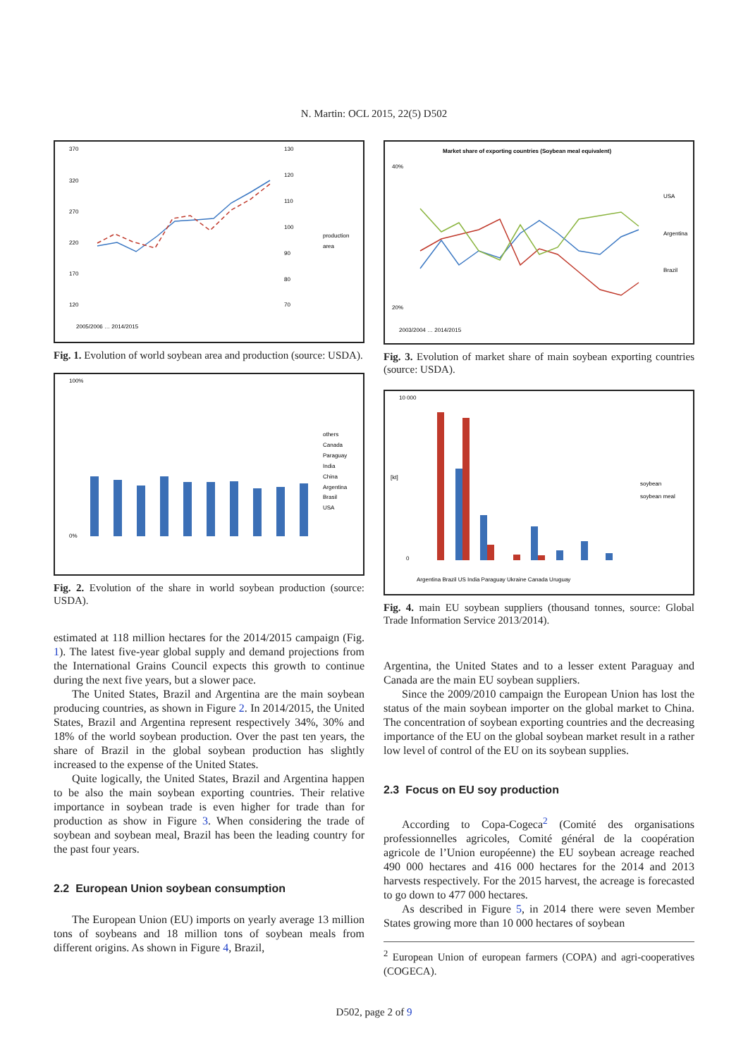N. Martin: OCL 2015, 22(5) D502
370
320
270
220
170
120
130
120
110
100
90
80
70
production
area
2005/2006 … 2014/2015
Fig. 1. Evolution of world soybean area and production (source: USDA).
others
Canada
Paraguay
India
China
Argentina
Brasil
USA
100%
0%
Fig. 2. Evolution of the share in world soybean production (source: USDA).
estimated at 118 million hectares for the 2014/2015 campaign (Fig. 1). The latest five-year global supply and demand projections from the International Grains Council expects this growth to continue during the next five years, but a slower pace.
The United States, Brazil and Argentina are the main soybean producing countries, as shown in Figure 2. In 2014/2015, the United States, Brazil and Argentina represent respectively 34%, 30% and 18% of the world soybean production. Over the past ten years, the share of Brazil in the global soybean production has slightly increased to the expense of the United States.
Quite logically, the United States, Brazil and Argentina happen to be also the main soybean exporting countries. Their relative importance in soybean trade is even higher for trade than for production as show in Figure 3. When considering the trade of soybean and soybean meal, Brazil has been the leading country for the past four years.
2.2 European Union soybean consumption
The European Union (EU) imports on yearly average 13 million tons of soybeans and 18 million tons of soybean meals from different origins. As shown in Figure 4, Brazil,
Market share of exporting countries (Soybean meal equivalent)
40%
20%
USA
Argentina
Brazil
2003/2004 … 2014/2015
Fig. 3. Evolution of market share of main soybean exporting countries (source: USDA).
10 000
0
[kt]
soybean
soybean meal
Argentina Brazil US India Paraguay Ukraine Canada Uruguay
Fig. 4. main EU soybean suppliers (thousand tonnes, source: Global Trade Information Service 2013/2014).
Argentina, the United States and to a lesser extent Paraguay and Canada are the main EU soybean suppliers.
Since the 2009/2010 campaign the European Union has lost the status of the main soybean importer on the global market to China. The concentration of soybean exporting countries and the decreasing importance of the EU on the global soybean market result in a rather low level of control of the EU on its soybean supplies.
2.3 Focus on EU soy production
According to Copa-Cogeca<sup>2</sup> (Comité des organisations professionnelles agricoles, Comité général de la coopération agricole de l’Union européenne) the EU soybean acreage reached 490 000 hectares and 416 000 hectares for the 2014 and 2013 harvests respectively. For the 2015 harvest, the acreage is forecasted to go down to 477 000 hectares.
As described in Figure 5, in 2014 there were seven Member States growing more than 10 000 hectares of soybean
<sup>2</sup> European Union of european farmers (COPA) and agri-cooperatives (COGECA).
D502, page 2 of 9